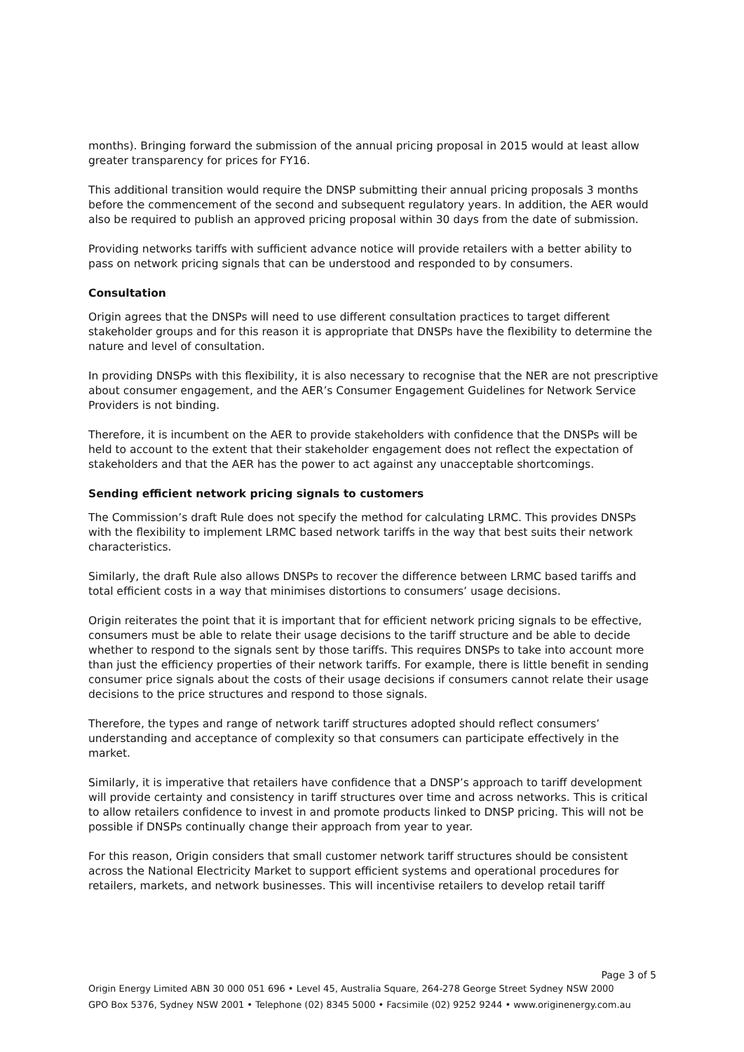months). Bringing forward the submission of the annual pricing proposal in 2015 would at least allow greater transparency for prices for FY16.
This additional transition would require the DNSP submitting their annual pricing proposals 3 months before the commencement of the second and subsequent regulatory years. In addition, the AER would also be required to publish an approved pricing proposal within 30 days from the date of submission.
Providing networks tariffs with sufficient advance notice will provide retailers with a better ability to pass on network pricing signals that can be understood and responded to by consumers.
Consultation
Origin agrees that the DNSPs will need to use different consultation practices to target different stakeholder groups and for this reason it is appropriate that DNSPs have the flexibility to determine the nature and level of consultation.
In providing DNSPs with this flexibility, it is also necessary to recognise that the NER are not prescriptive about consumer engagement, and the AER’s Consumer Engagement Guidelines for Network Service Providers is not binding.
Therefore, it is incumbent on the AER to provide stakeholders with confidence that the DNSPs will be held to account to the extent that their stakeholder engagement does not reflect the expectation of stakeholders and that the AER has the power to act against any unacceptable shortcomings.
Sending efficient network pricing signals to customers
The Commission’s draft Rule does not specify the method for calculating LRMC. This provides DNSPs with the flexibility to implement LRMC based network tariffs in the way that best suits their network characteristics.
Similarly, the draft Rule also allows DNSPs to recover the difference between LRMC based tariffs and total efficient costs in a way that minimises distortions to consumers’ usage decisions.
Origin reiterates the point that it is important that for efficient network pricing signals to be effective, consumers must be able to relate their usage decisions to the tariff structure and be able to decide whether to respond to the signals sent by those tariffs. This requires DNSPs to take into account more than just the efficiency properties of their network tariffs. For example, there is little benefit in sending consumer price signals about the costs of their usage decisions if consumers cannot relate their usage decisions to the price structures and respond to those signals.
Therefore, the types and range of network tariff structures adopted should reflect consumers’ understanding and acceptance of complexity so that consumers can participate effectively in the market.
Similarly, it is imperative that retailers have confidence that a DNSP’s approach to tariff development will provide certainty and consistency in tariff structures over time and across networks. This is critical to allow retailers confidence to invest in and promote products linked to DNSP pricing. This will not be possible if DNSPs continually change their approach from year to year.
For this reason, Origin considers that small customer network tariff structures should be consistent across the National Electricity Market to support efficient systems and operational procedures for retailers, markets, and network businesses. This will incentivise retailers to develop retail tariff
Page 3 of 5
Origin Energy Limited ABN 30 000 051 696 • Level 45, Australia Square, 264-278 George Street Sydney NSW 2000
GPO Box 5376, Sydney NSW 2001 • Telephone (02) 8345 5000 • Facsimile (02) 9252 9244 • www.originenergy.com.au